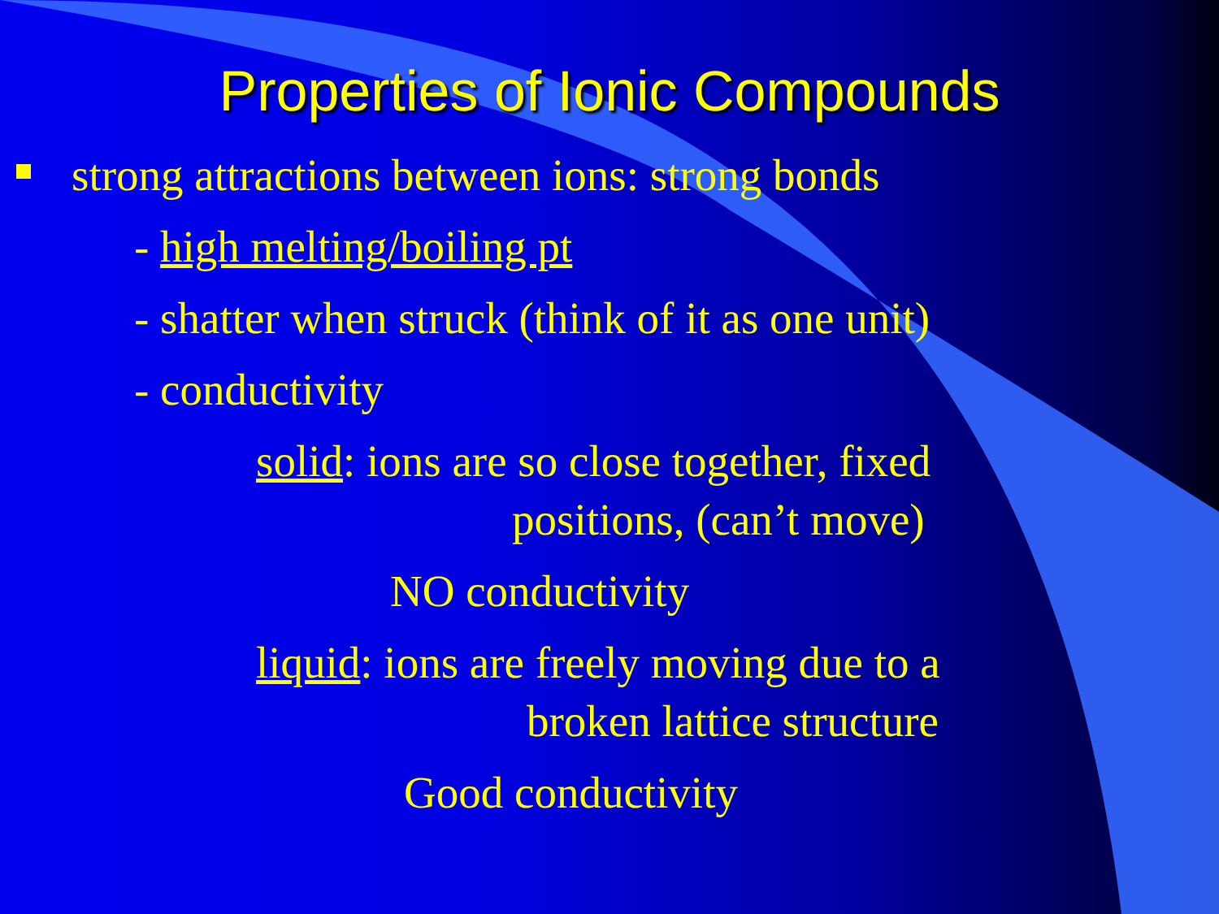Properties of Ionic Compounds
strong attractions between ions: strong bonds
- high melting/boiling pt
- shatter when struck (think of it as one unit)
- conductivity
solid: ions are so close together, fixed
positions, (can’t move)
NO conductivity
liquid: ions are freely moving due to a
broken lattice structure
Good conductivity